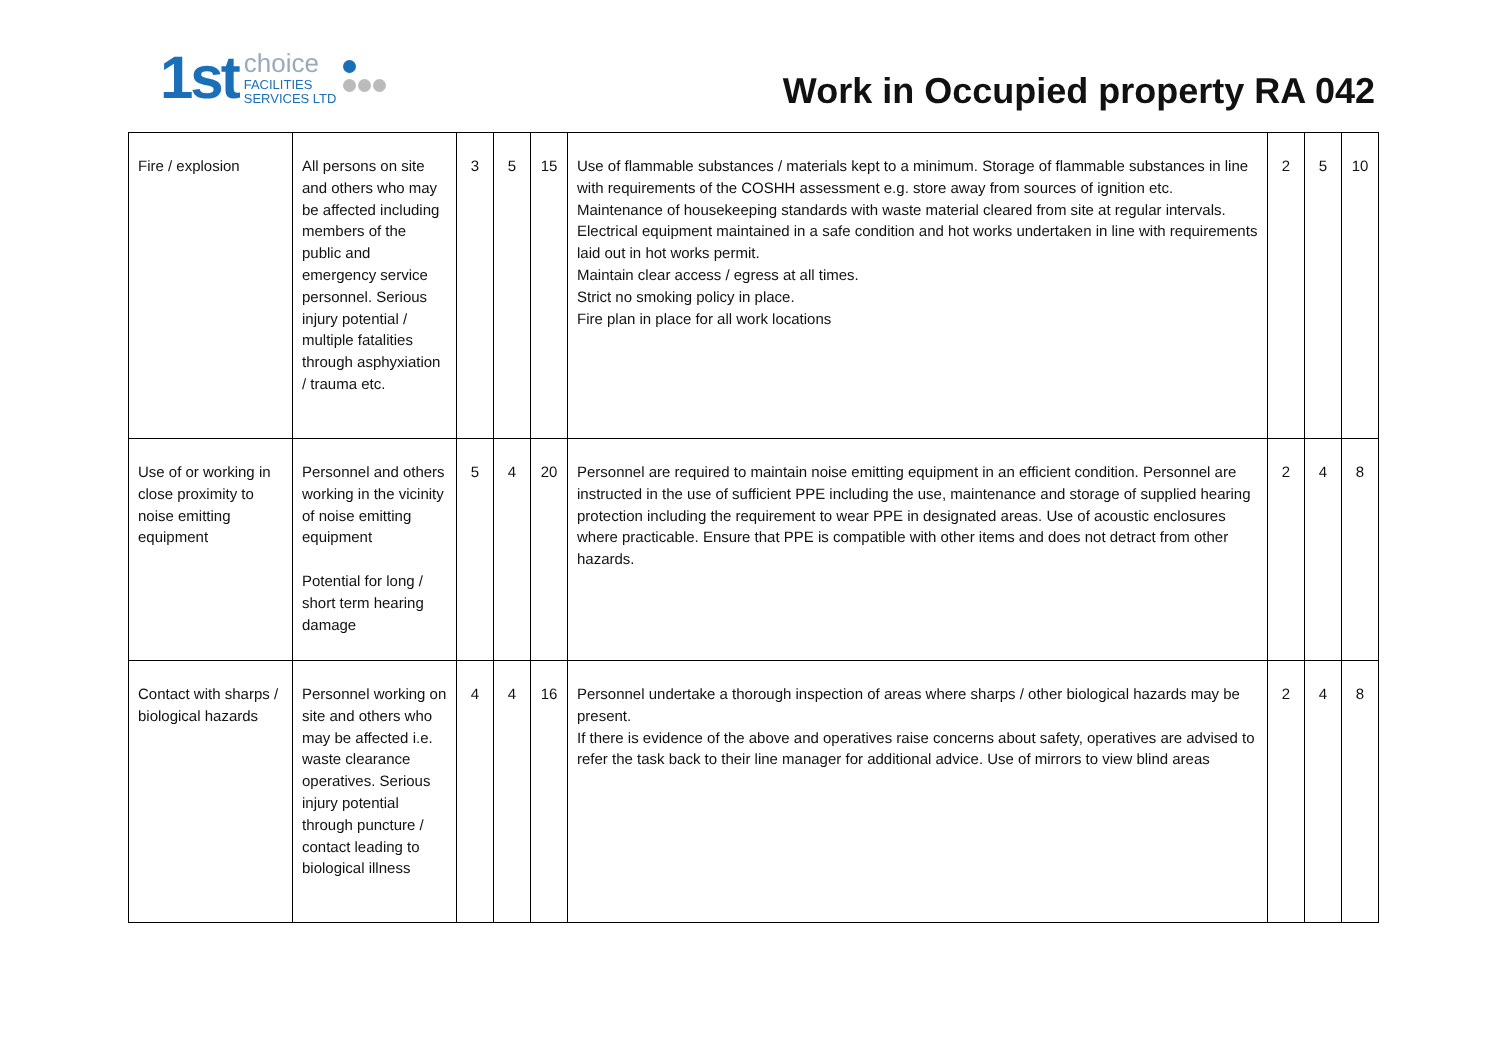1st
choice
FACILITIES
SERVICES LTD
Work in Occupied property RA 042
| Fire / explosion | All persons on site and others who may be affected including members of the public and emergency service personnel. Serious injury potential / multiple fatalities through asphyxiation / trauma etc. | 3 | 5 | 15 | Use of flammable substances / materials kept to a minimum. Storage of flammable substances in line with requirements of the COSHH assessment e.g. store away from sources of ignition etc. Maintenance of housekeeping standards with waste material cleared from site at regular intervals. Electrical equipment maintained in a safe condition and hot works undertaken in line with requirements laid out in hot works permit. Maintain clear access / egress at all times. Strict no smoking policy in place. Fire plan in place for all work locations | 2 | 5 | 10 |
| Use of or working in close proximity to noise emitting equipment | Personnel and others working in the vicinity of noise emitting equipment Potential for long / short term hearing damage | 5 | 4 | 20 | Personnel are required to maintain noise emitting equipment in an efficient condition. Personnel are instructed in the use of sufficient PPE including the use, maintenance and storage of supplied hearing protection including the requirement to wear PPE in designated areas. Use of acoustic enclosures where practicable. Ensure that PPE is compatible with other items and does not detract from other hazards. | 2 | 4 | 8 |
| Contact with sharps / biological hazards | Personnel working on site and others who may be affected i.e. waste clearance operatives. Serious injury potential through puncture / contact leading to biological illness | 4 | 4 | 16 | Personnel undertake a thorough inspection of areas where sharps / other biological hazards may be present. If there is evidence of the above and operatives raise concerns about safety, operatives are advised to refer the task back to their line manager for additional advice. Use of mirrors to view blind areas | 2 | 4 | 8 |